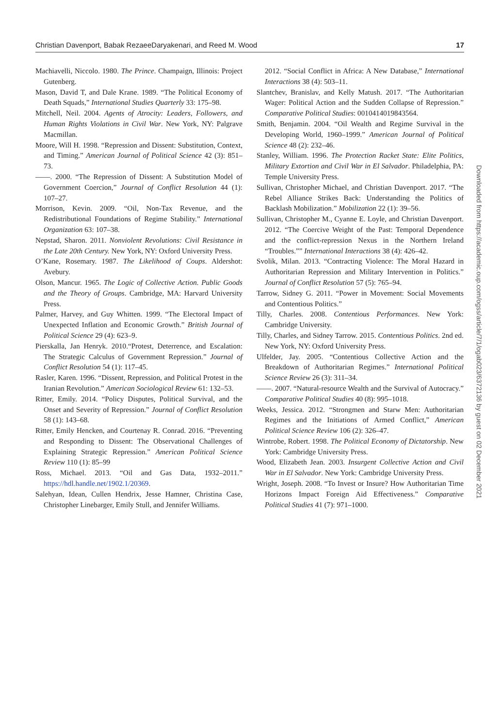Christian Davenport, Babak RezaeeDaryakenari, and Reed M. Wood 17
Machiavelli, Niccolo. 1980. The Prince. Champaign, Illinois: Project Gutenberg.
Mason, David T, and Dale Krane. 1989. “The Political Economy of Death Squads,” International Studies Quarterly 33: 175–98.
Mitchell, Neil. 2004. Agents of Atrocity: Leaders, Followers, and Human Rights Violations in Civil War. New York, NY: Palgrave Macmillan.
Moore, Will H. 1998. “Repression and Dissent: Substitution, Context, and Timing.” American Journal of Political Science 42 (3): 851–73.
——. 2000. “The Repression of Dissent: A Substitution Model of Government Coercion,” Journal of Conflict Resolution 44 (1): 107–27.
Morrison, Kevin. 2009. “Oil, Non-Tax Revenue, and the Redistributional Foundations of Regime Stability.” International Organization 63: 107–38.
Nepstad, Sharon. 2011. Nonviolent Revolutions: Civil Resistance in the Late 20th Century. New York, NY: Oxford University Press.
O’Kane, Rosemary. 1987. The Likelihood of Coups. Aldershot: Avebury.
Olson, Mancur. 1965. The Logic of Collective Action. Public Goods and the Theory of Groups. Cambridge, MA: Harvard University Press.
Palmer, Harvey, and Guy Whitten. 1999. “The Electoral Impact of Unexpected Inflation and Economic Growth.” British Journal of Political Science 29 (4): 623–9.
Pierskalla, Jan Henryk. 2010.“Protest, Deterrence, and Escalation: The Strategic Calculus of Government Repression.” Journal of Conflict Resolution 54 (1): 117–45.
Rasler, Karen. 1996. “Dissent, Repression, and Political Protest in the Iranian Revolution.” American Sociological Review 61: 132–53.
Ritter, Emily. 2014. “Policy Disputes, Political Survival, and the Onset and Severity of Repression.” Journal of Conflict Resolution 58 (1): 143–68.
Ritter, Emily Hencken, and Courtenay R. Conrad. 2016. “Preventing and Responding to Dissent: The Observational Challenges of Explaining Strategic Repression.” American Political Science Review 110 (1): 85–99
Ross, Michael. 2013. “Oil and Gas Data, 1932–2011.” https://hdl.handle.net/1902.1/20369.
Salehyan, Idean, Cullen Hendrix, Jesse Hamner, Christina Case, Christopher Linebarger, Emily Stull, and Jennifer Williams.
2012. “Social Conflict in Africa: A New Database,” International Interactions 38 (4): 503–11.
Slantchev, Branislav, and Kelly Matush. 2017. “The Authoritarian Wager: Political Action and the Sudden Collapse of Repression.” Comparative Political Studies: 0010414019843564.
Smith, Benjamin. 2004. “Oil Wealth and Regime Survival in the Developing World, 1960–1999.” American Journal of Political Science 48 (2): 232–46.
Stanley, William. 1996. The Protection Racket State: Elite Politics, Military Extortion and Civil War in El Salvador. Philadelphia, PA: Temple University Press.
Sullivan, Christopher Michael, and Christian Davenport. 2017. “The Rebel Alliance Strikes Back: Understanding the Politics of Backlash Mobilization.” Mobilization 22 (1): 39–56.
Sullivan, Christopher M., Cyanne E. Loyle, and Christian Davenport. 2012. “The Coercive Weight of the Past: Temporal Dependence and the conflict-repression Nexus in the Northern Ireland “Troubles.”” International Interactions 38 (4): 426–42.
Svolik, Milan. 2013. “Contracting Violence: The Moral Hazard in Authoritarian Repression and Military Intervention in Politics.” Journal of Conflict Resolution 57 (5): 765–94.
Tarrow, Sidney G. 2011. “Power in Movement: Social Movements and Contentious Politics.”
Tilly, Charles. 2008. Contentious Performances. New York: Cambridge University.
Tilly, Charles, and Sidney Tarrow. 2015. Contentious Politics. 2nd ed. New York, NY: Oxford University Press.
Ulfelder, Jay. 2005. “Contentious Collective Action and the Breakdown of Authoritarian Regimes.” International Political Science Review 26 (3): 311–34.
——. 2007. “Natural-resource Wealth and the Survival of Autocracy.” Comparative Political Studies 40 (8): 995–1018.
Weeks, Jessica. 2012. “Strongmen and Starw Men: Authoritarian Regimes and the Initiations of Armed Conflict,” American Political Science Review 106 (2): 326–47.
Wintrobe, Robert. 1998. The Political Economy of Dictatorship. New York: Cambridge University Press.
Wood, Elizabeth Jean. 2003. Insurgent Collective Action and Civil War in El Salvador. New York: Cambridge University Press.
Wright, Joseph. 2008. “To Invest or Insure? How Authoritarian Time Horizons Impact Foreign Aid Effectiveness.” Comparative Political Studies 41 (7): 971–1000.
Downloaded from https://academic.oup.com/ogss/article/7/1/ogab023/6372136 by guest on 02 December 2021